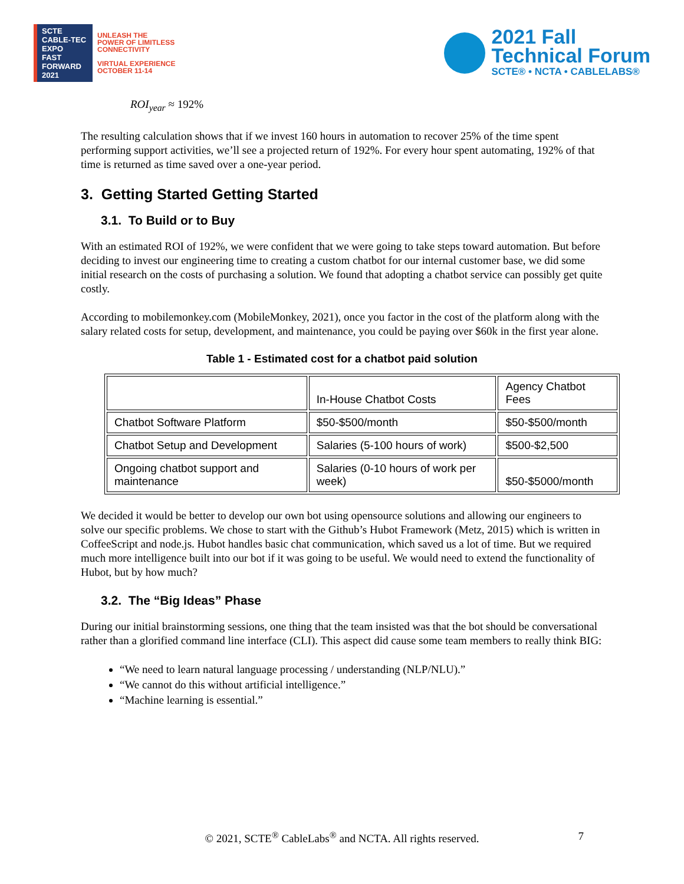SCTE
CABLE-TEC EXPO
FAST FORWARD 2021
UNLEASH THE
POWER OF LIMITLESS
CONNECTIVITY
VIRTUAL EXPERIENCE
OCTOBER 11-14
2021 Fall
Technical Forum
SCTE® • NCTA • CABLELABS®
ROI<sub>year</sub> ≈ 192%
The resulting calculation shows that if we invest 160 hours in automation to recover 25% of the time spent performing support activities, we’ll see a projected return of 192%. For every hour spent automating, 192% of that time is returned as time saved over a one-year period.
3. Getting Started Getting Started
3.1. To Build or to Buy
With an estimated ROI of 192%, we were confident that we were going to take steps toward automation. But before deciding to invest our engineering time to creating a custom chatbot for our internal customer base, we did some initial research on the costs of purchasing a solution. We found that adopting a chatbot service can possibly get quite costly.
According to mobilemonkey.com (MobileMonkey, 2021), once you factor in the cost of the platform along with the salary related costs for setup, development, and maintenance, you could be paying over $60k in the first year alone.
Table 1 - Estimated cost for a chatbot paid solution
| | In-House Chatbot Costs | Agency Chatbot Fees |
| Chatbot Software Platform | $50-$500/month | $50-$500/month |
| Chatbot Setup and Development | Salaries (5-100 hours of work) | $500-$2,500 |
| Ongoing chatbot support and maintenance | Salaries (0-10 hours of work per week) | $50-$5000/month |
We decided it would be better to develop our own bot using opensource solutions and allowing our engineers to solve our specific problems. We chose to start with the Github’s Hubot Framework (Metz, 2015) which is written in CoffeeScript and node.js. Hubot handles basic chat communication, which saved us a lot of time. But we required much more intelligence built into our bot if it was going to be useful. We would need to extend the functionality of Hubot, but by how much?
3.2. The “Big Ideas” Phase
During our initial brainstorming sessions, one thing that the team insisted was that the bot should be conversational rather than a glorified command line interface (CLI). This aspect did cause some team members to really think BIG:
“We need to learn natural language processing / understanding (NLP/NLU).”
“We cannot do this without artificial intelligence.”
“Machine learning is essential.”
© 2021, SCTE<sup>®</sup> CableLabs<sup>®</sup> and NCTA. All rights reserved. 7